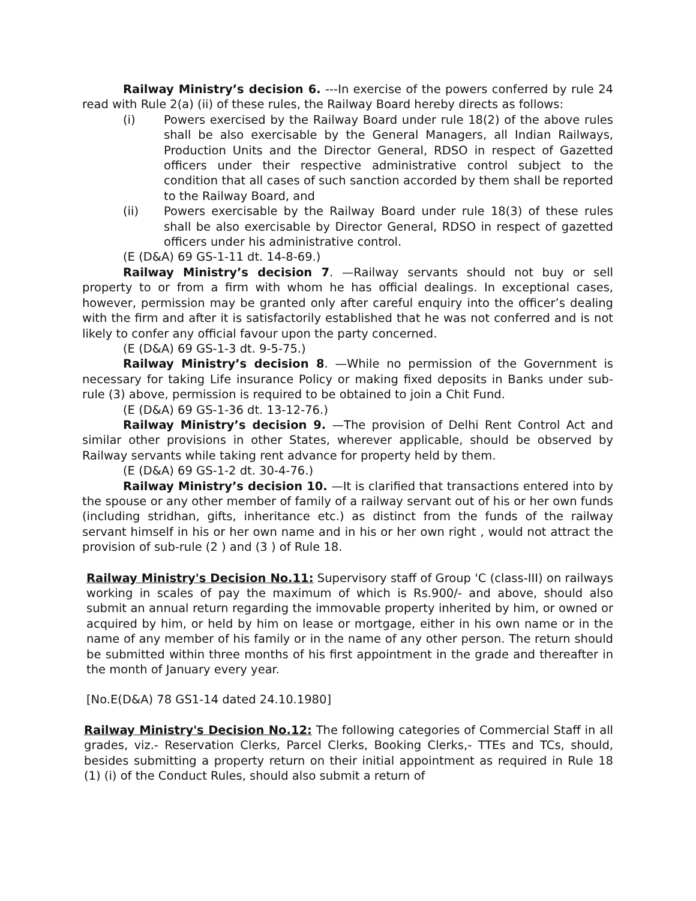Railway Ministry’s decision 6. ---In exercise of the powers conferred by rule 24 read with Rule 2(a) (ii) of these rules, the Railway Board hereby directs as follows:
(i) Powers exercised by the Railway Board under rule 18(2) of the above rules shall be also exercisable by the General Managers, all Indian Railways, Production Units and the Director General, RDSO in respect of Gazetted officers under their respective administrative control subject to the condition that all cases of such sanction accorded by them shall be reported to the Railway Board, and
(ii) Powers exercisable by the Railway Board under rule 18(3) of these rules shall be also exercisable by Director General, RDSO in respect of gazetted officers under his administrative control.
(E (D&A) 69 GS-1-11 dt. 14-8-69.)
Railway Ministry’s decision 7. —Railway servants should not buy or sell property to or from a firm with whom he has official dealings. In exceptional cases, however, permission may be granted only after careful enquiry into the officer’s dealing with the firm and after it is satisfactorily established that he was not conferred and is not likely to confer any official favour upon the party concerned.
(E (D&A) 69 GS-1-3 dt. 9-5-75.)
Railway Ministry’s decision 8. —While no permission of the Government is necessary for taking Life insurance Policy or making fixed deposits in Banks under sub-rule (3) above, permission is required to be obtained to join a Chit Fund.
(E (D&A) 69 GS-1-36 dt. 13-12-76.)
Railway Ministry’s decision 9. —The provision of Delhi Rent Control Act and similar other provisions in other States, wherever applicable, should be observed by Railway servants while taking rent advance for property held by them.
(E (D&A) 69 GS-1-2 dt. 30-4-76.)
Railway Ministry’s decision 10. —It is clarified that transactions entered into by the spouse or any other member of family of a railway servant out of his or her own funds (including stridhan, gifts, inheritance etc.) as distinct from the funds of the railway servant himself in his or her own name and in his or her own right , would not attract the provision of sub-rule (2 ) and (3 ) of Rule 18.
Railway Ministry's Decision No.11: Supervisory staff of Group 'C (class-III) on railways working in scales of pay the maximum of which is Rs.900/- and above, should also submit an annual return regarding the immovable property inherited by him, or owned or acquired by him, or held by him on lease or mortgage, either in his own name or in the name of any member of his family or in the name of any other person. The return should be submitted within three months of his first appointment in the grade and thereafter in the month of January every year.
[No.E(D&A) 78 GS1-14 dated 24.10.1980]
Railway Ministry's Decision No.12: The following categories of Commercial Staff in all grades, viz.- Reservation Clerks, Parcel Clerks, Booking Clerks,- TTEs and TCs, should, besides submitting a property return on their initial appointment as required in Rule 18 (1) (i) of the Conduct Rules, should also submit a return of